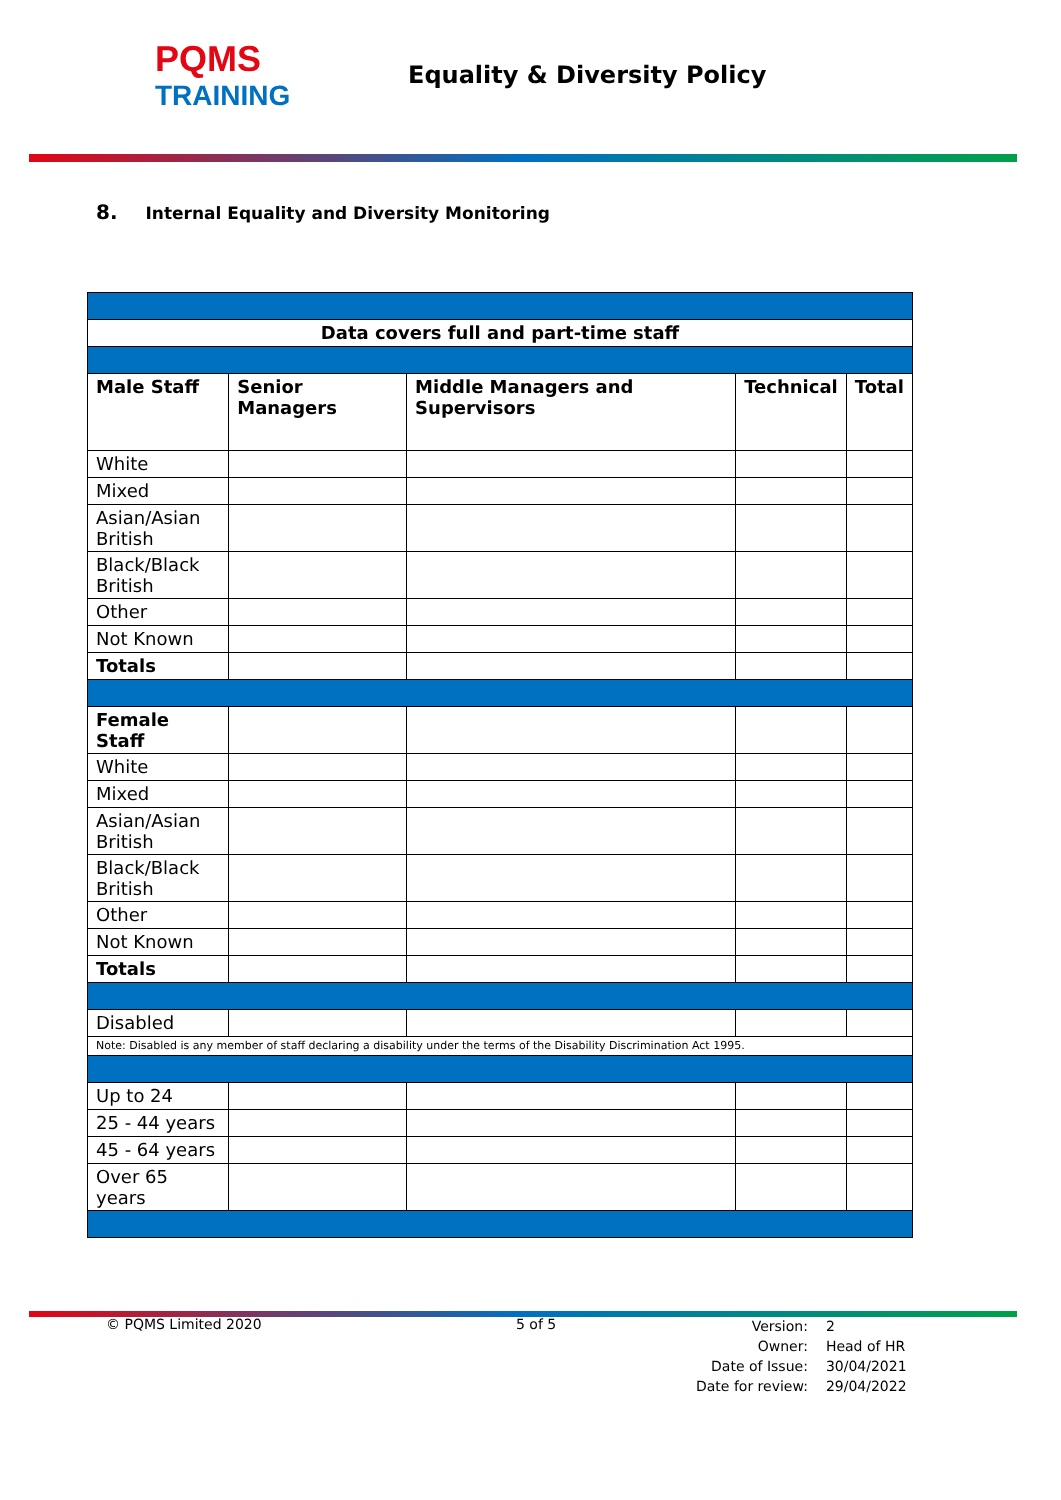PQMS
TRAINING
Equality & Diversity Policy
8. Internal Equality and Diversity Monitoring
| Data covers full and part-time staff | | | | |
| Male Staff | Senior Managers | Middle Managers and Supervisors | Technical | Total |
| White | | | | |
| Mixed | | | | |
| Asian/Asian British | | | | |
| Black/Black British | | | | |
| Other | | | | |
| Not Known | | | | |
| Totals | | | | |
| Female Staff | | | | |
| White | | | | |
| Mixed | | | | |
| Asian/Asian British | | | | |
| Black/Black British | | | | |
| Other | | | | |
| Not Known | | | | |
| Totals | | | | |
| Disabled | | | | |
| Note: Disabled is any member of staff declaring a disability under the terms of the Disability Discrimination Act 1995. | | | | |
| Up to 24 | | | | |
| 25 - 44 years | | | | |
| 45 - 64 years | | | | |
| Over 65 years | | | | |
© PQMS Limited 2020 5 of 5
Version:
Owner:
Date of Issue:
Date for review:
2
Head of HR
30/04/2021
29/04/2022